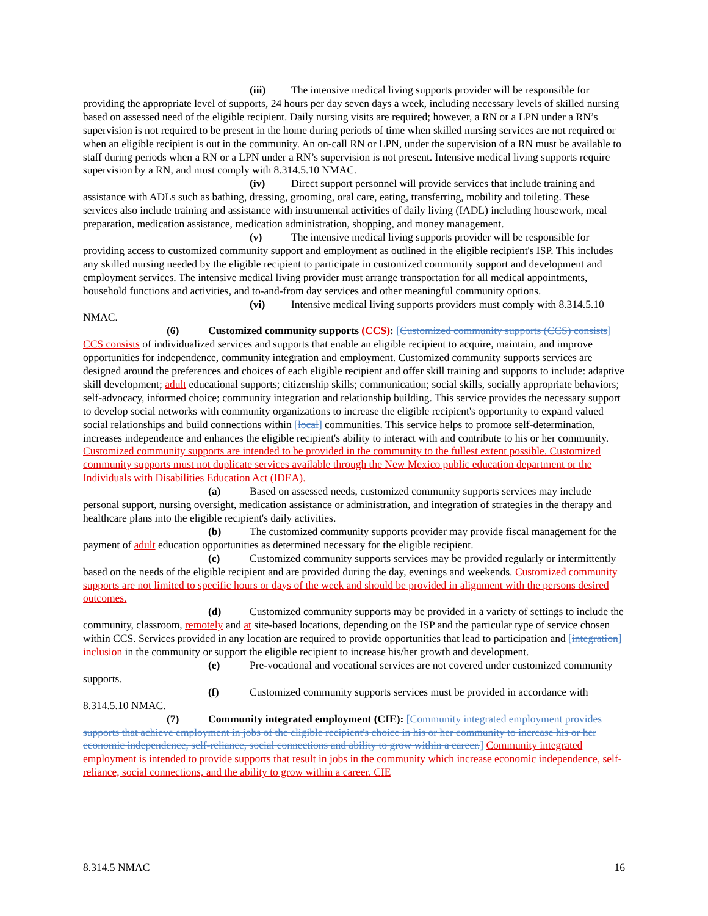(iii) The intensive medical living supports provider will be responsible for providing the appropriate level of supports, 24 hours per day seven days a week, including necessary levels of skilled nursing based on assessed need of the eligible recipient. Daily nursing visits are required; however, a RN or a LPN under a RN’s supervision is not required to be present in the home during periods of time when skilled nursing services are not required or when an eligible recipient is out in the community. An on-call RN or LPN, under the supervision of a RN must be available to staff during periods when a RN or a LPN under a RN’s supervision is not present. Intensive medical living supports require supervision by a RN, and must comply with 8.314.5.10 NMAC.
(iv) Direct support personnel will provide services that include training and assistance with ADLs such as bathing, dressing, grooming, oral care, eating, transferring, mobility and toileting. These services also include training and assistance with instrumental activities of daily living (IADL) including housework, meal preparation, medication assistance, medication administration, shopping, and money management.
(v) The intensive medical living supports provider will be responsible for providing access to customized community support and employment as outlined in the eligible recipient's ISP. This includes any skilled nursing needed by the eligible recipient to participate in customized community support and development and employment services. The intensive medical living provider must arrange transportation for all medical appointments, household functions and activities, and to-and-from day services and other meaningful community options.
(vi) Intensive medical living supports providers must comply with 8.314.5.10 NMAC.
(6) Customized community supports (CCS): [Customized community supports (CCS) consists] CCS consists of individualized services and supports that enable an eligible recipient to acquire, maintain, and improve opportunities for independence, community integration and employment. Customized community supports services are designed around the preferences and choices of each eligible recipient and offer skill training and supports to include: adaptive skill development; adult educational supports; citizenship skills; communication; social skills, socially appropriate behaviors; self-advocacy, informed choice; community integration and relationship building. This service provides the necessary support to develop social networks with community organizations to increase the eligible recipient's opportunity to expand valued social relationships and build connections within [local] communities. This service helps to promote self-determination, increases independence and enhances the eligible recipient's ability to interact with and contribute to his or her community. Customized community supports are intended to be provided in the community to the fullest extent possible. Customized community supports must not duplicate services available through the New Mexico public education department or the Individuals with Disabilities Education Act (IDEA).
(a) Based on assessed needs, customized community supports services may include personal support, nursing oversight, medication assistance or administration, and integration of strategies in the therapy and healthcare plans into the eligible recipient's daily activities.
(b) The customized community supports provider may provide fiscal management for the payment of adult education opportunities as determined necessary for the eligible recipient.
(c) Customized community supports services may be provided regularly or intermittently based on the needs of the eligible recipient and are provided during the day, evenings and weekends. Customized community supports are not limited to specific hours or days of the week and should be provided in alignment with the persons desired outcomes.
(d) Customized community supports may be provided in a variety of settings to include the community, classroom, remotely and at site-based locations, depending on the ISP and the particular type of service chosen within CCS. Services provided in any location are required to provide opportunities that lead to participation and [integration] inclusion in the community or support the eligible recipient to increase his/her growth and development.
(e) Pre-vocational and vocational services are not covered under customized community supports.
(f) Customized community supports services must be provided in accordance with 8.314.5.10 NMAC.
(7) Community integrated employment (CIE): [Community integrated employment provides supports that achieve employment in jobs of the eligible recipient's choice in his or her community to increase his or her economic independence, self-reliance, social connections and ability to grow within a career.] Community integrated employment is intended to provide supports that result in jobs in the community which increase economic independence, self-reliance, social connections, and the ability to grow within a career. CIE
8.314.5 NMAC 16